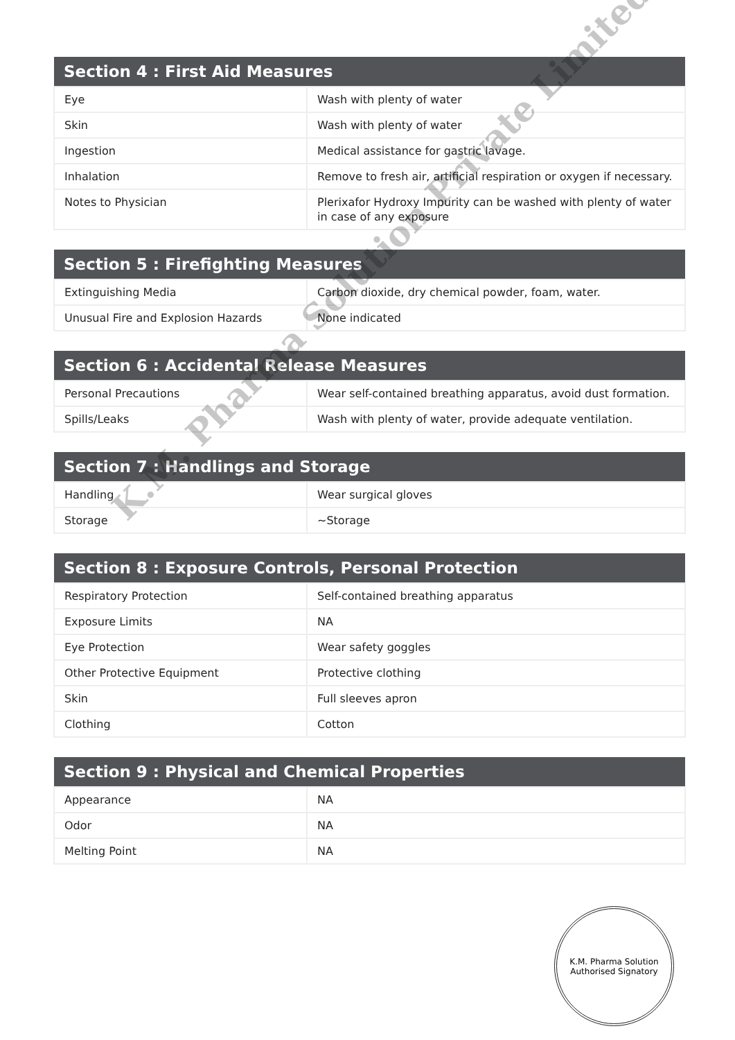| Section 4 : First Aid Measures | |
| --- | --- |
| Eye | Wash with plenty of water |
| Skin | Wash with plenty of water |
| Ingestion | Medical assistance for gastric lavage. |
| Inhalation | Remove to fresh air, artificial respiration or oxygen if necessary. |
| Notes to Physician | Plerixafor Hydroxy Impurity can be washed with plenty of water in case of any exposure |
| Section 5 : Firefighting Measures | |
| --- | --- |
| Extinguishing Media | Carbon dioxide, dry chemical powder, foam, water. |
| Unusual Fire and Explosion Hazards | None indicated |
| Section 6 : Accidental Release Measures | |
| --- | --- |
| Personal Precautions | Wear self-contained breathing apparatus, avoid dust formation. |
| Spills/Leaks | Wash with plenty of water, provide adequate ventilation. |
| Section 7 : Handlings and Storage | |
| --- | --- |
| Handling | Wear surgical gloves |
| Storage | ~Storage |
| Section 8 : Exposure Controls, Personal Protection | |
| --- | --- |
| Respiratory Protection | Self-contained breathing apparatus |
| Exposure Limits | NA |
| Eye Protection | Wear safety goggles |
| Other Protective Equipment | Protective clothing |
| Skin | Full sleeves apron |
| Clothing | Cotton |
| Section 9 : Physical and Chemical Properties | |
| --- | --- |
| Appearance | NA |
| Odor | NA |
| Melting Point | NA |
K.M. Pharma Solution
Authorised Signatory
K.M. Pharma Solution Private Limited